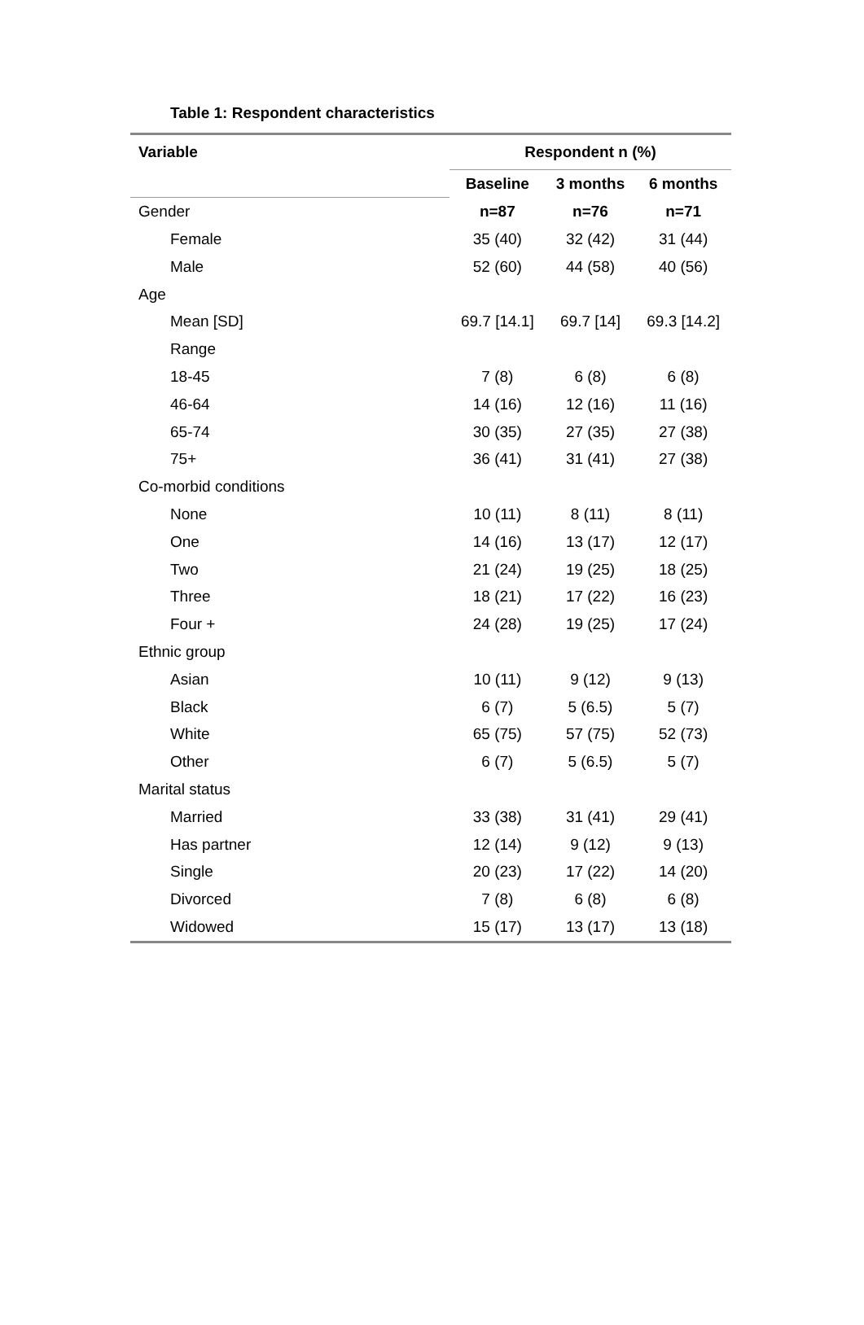Table 1: Respondent characteristics
| Variable | Respondent n (%) | | |
| --- | --- | --- | --- |
| | Baseline | 3 months | 6 months |
| Gender | n=87 | n=76 | n=71 |
| Female | 35 (40) | 32 (42) | 31 (44) |
| Male | 52 (60) | 44 (58) | 40 (56) |
| Age | | | |
| Mean [SD] | 69.7 [14.1] | 69.7 [14] | 69.3 [14.2] |
| Range | | | |
| 18-45 | 7 (8) | 6 (8) | 6 (8) |
| 46-64 | 14 (16) | 12 (16) | 11 (16) |
| 65-74 | 30 (35) | 27 (35) | 27 (38) |
| 75+ | 36 (41) | 31 (41) | 27 (38) |
| Co-morbid conditions | | | |
| None | 10 (11) | 8 (11) | 8 (11) |
| One | 14 (16) | 13 (17) | 12 (17) |
| Two | 21 (24) | 19 (25) | 18 (25) |
| Three | 18 (21) | 17 (22) | 16 (23) |
| Four + | 24 (28) | 19 (25) | 17 (24) |
| Ethnic group | | | |
| Asian | 10 (11) | 9 (12) | 9 (13) |
| Black | 6 (7) | 5 (6.5) | 5 (7) |
| White | 65 (75) | 57 (75) | 52 (73) |
| Other | 6 (7) | 5 (6.5) | 5 (7) |
| Marital status | | | |
| Married | 33 (38) | 31 (41) | 29 (41) |
| Has partner | 12 (14) | 9 (12) | 9 (13) |
| Single | 20 (23) | 17 (22) | 14 (20) |
| Divorced | 7 (8) | 6 (8) | 6 (8) |
| Widowed | 15 (17) | 13 (17) | 13 (18) |